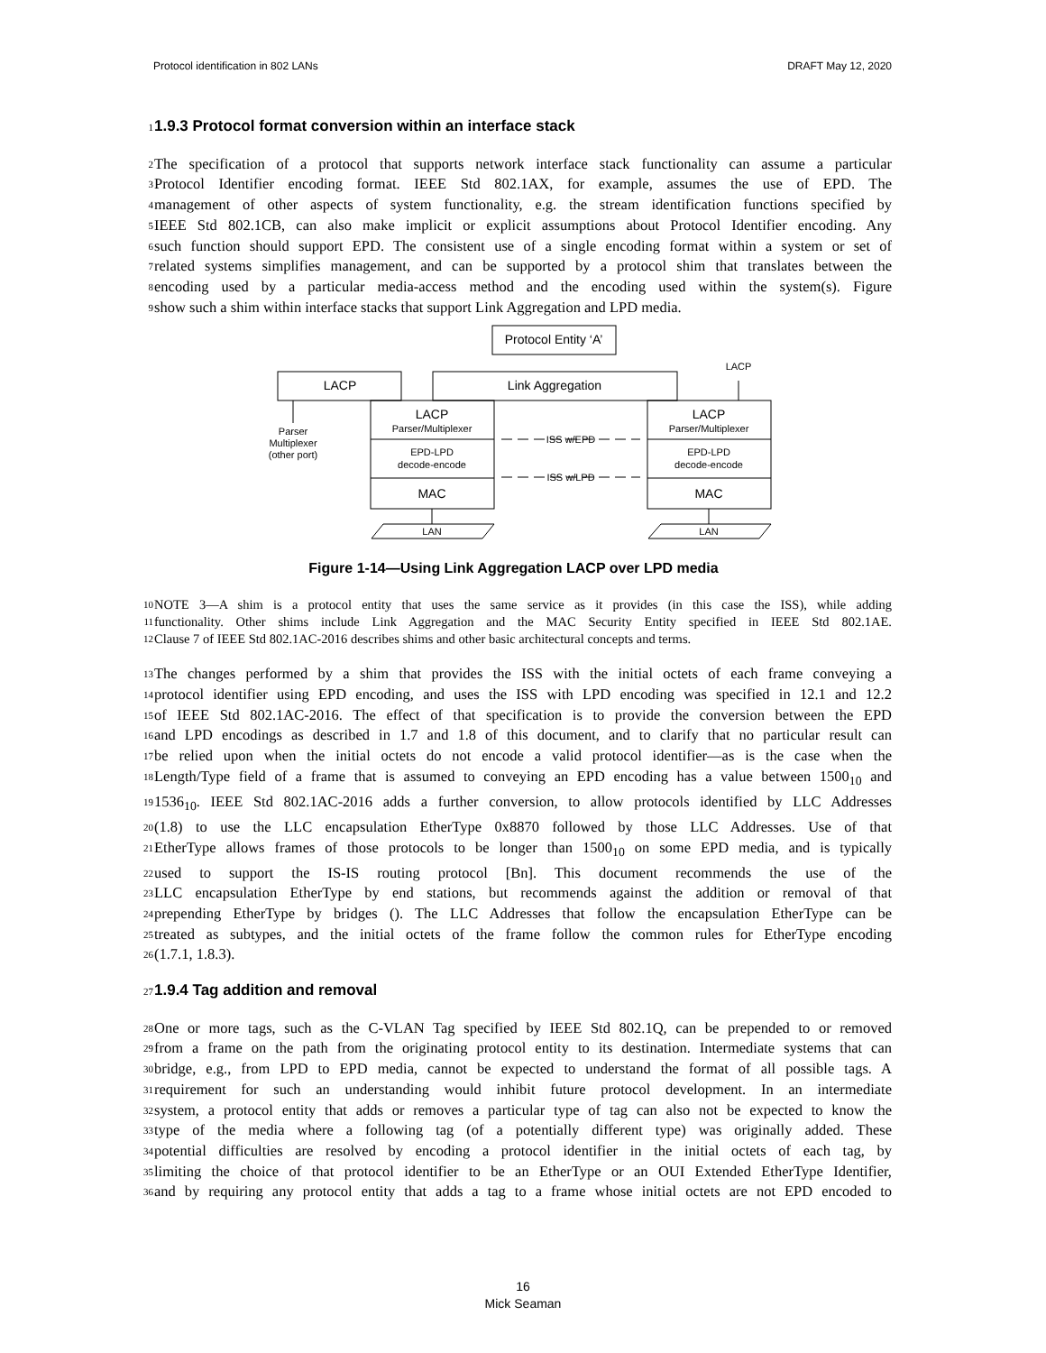Protocol identification in 802 LANs DRAFT May 12, 2020
1 1.9.3 Protocol format conversion within an interface stack
2 The specification of a protocol that supports network interface stack functionality can assume a particular
3 Protocol Identifier encoding format. IEEE Std 802.1AX, for example, assumes the use of EPD. The
4 management of other aspects of system functionality, e.g. the stream identification functions specified by
5 IEEE Std 802.1CB, can also make implicit or explicit assumptions about Protocol Identifier encoding. Any
6 such function should support EPD. The consistent use of a single encoding format within a system or set of
7 related systems simplifies management, and can be supported by a protocol shim that translates between the
8 encoding used by a particular media-access method and the encoding used within the system(s). Figure
9 show such a shim within interface stacks that support Link Aggregation and LPD media.
Protocol Entity ‘A’
LACP
Link Aggregation
LACP
LACP
MAC
MAC
LACP
Parser/Multiplexer
Parser/Multiplexer
EPD-LPD
decode-encode
EPD-LPD
decode-encode
ISS w/EPD
ISS w/LPD
Parser
Multiplexer
(other port)
LAN
LAN
Figure 1-14—Using Link Aggregation LACP over LPD media
10 NOTE 3—A shim is a protocol entity that uses the same service as it provides (in this case the ISS), while adding
11 functionality. Other shims include Link Aggregation and the MAC Security Entity specified in IEEE Std 802.1AE.
12 Clause 7 of IEEE Std 802.1AC-2016 describes shims and other basic architectural concepts and terms.
13 The changes performed by a shim that provides the ISS with the initial octets of each frame conveying a
14 protocol identifier using EPD encoding, and uses the ISS with LPD encoding was specified in 12.1 and 12.2
15 of IEEE Std 802.1AC-2016. The effect of that specification is to provide the conversion between the EPD
16 and LPD encodings as described in 1.7 and 1.8 of this document, and to clarify that no particular result can
17 be relied upon when the initial octets do not encode a valid protocol identifier—as is the case when the
18 Length/Type field of a frame that is assumed to conveying an EPD encoding has a value between 1500<sub>10</sub> and
19 1536<sub>10</sub>. IEEE Std 802.1AC-2016 adds a further conversion, to allow protocols identified by LLC Addresses
20 (1.8) to use the LLC encapsulation EtherType 0x8870 followed by those LLC Addresses. Use of that
21 EtherType allows frames of those protocols to be longer than 1500<sub>10</sub> on some EPD media, and is typically
22 used to support the IS-IS routing protocol [Bn]. This document recommends the use of the
23 LLC encapsulation EtherType by end stations, but recommends against the addition or removal of that
24 prepending EtherType by bridges (). The LLC Addresses that follow the encapsulation EtherType can be
25 treated as subtypes, and the initial octets of the frame follow the common rules for EtherType encoding
26 (1.7.1, 1.8.3).
27 1.9.4 Tag addition and removal
28 One or more tags, such as the C-VLAN Tag specified by IEEE Std 802.1Q, can be prepended to or removed
29 from a frame on the path from the originating protocol entity to its destination. Intermediate systems that can
30 bridge, e.g., from LPD to EPD media, cannot be expected to understand the format of all possible tags. A
31 requirement for such an understanding would inhibit future protocol development. In an intermediate
32 system, a protocol entity that adds or removes a particular type of tag can also not be expected to know the
33 type of the media where a following tag (of a potentially different type) was originally added. These
34 potential difficulties are resolved by encoding a protocol identifier in the initial octets of each tag, by
35 limiting the choice of that protocol identifier to be an EtherType or an OUI Extended EtherType Identifier,
36 and by requiring any protocol entity that adds a tag to a frame whose initial octets are not EPD encoded to
16
Mick Seaman